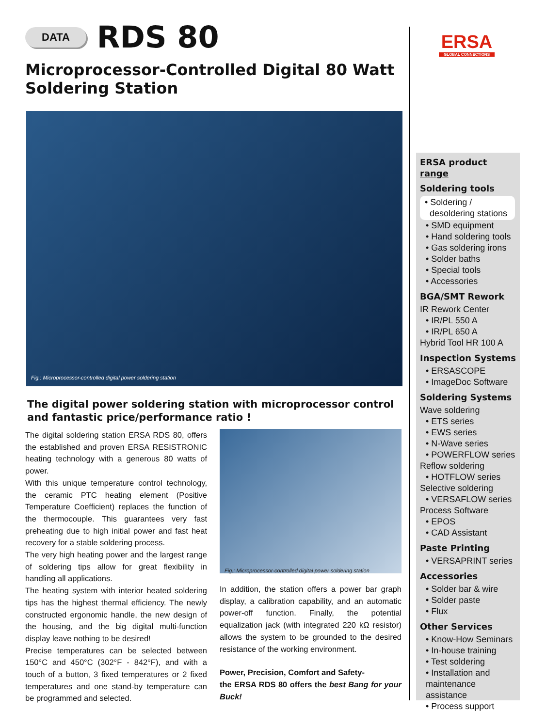ERSA
GLOBAL CONNECTIONS
DATA
RDS 80
Microprocessor-Controlled Digital 80 Watt
Soldering Station
Fig.: Microprocessor-controlled digital power soldering station
The digital power soldering station with microprocessor control and fantastic price/performance ratio !
The digital soldering station ERSA RDS 80, offers the established and proven ERSA RESISTRONIC heating technology with a generous 80 watts of power.
With this unique temperature control technology, the ceramic PTC heating element (Positive Temperature Coefficient) replaces the function of the thermocouple. This guarantees very fast preheating due to high initial power and fast heat recovery for a stable soldering process.
The very high heating power and the largest range of soldering tips allow for great flexibility in handling all applications.
The heating system with interior heated soldering tips has the highest thermal efficiency. The newly constructed ergonomic handle, the new design of the housing, and the big digital multi-function display leave nothing to be desired!
Precise temperatures can be selected between 150°C and 450°C (302°F - 842°F), and with a touch of a button, 3 fixed temperatures or 2 fixed temperatures and one stand-by temperature can be programmed and selected.
Fig.: Microprocessor-controlled digital power soldering station
In addition, the station offers a power bar graph display, a calibration capability, and an automatic power-off function. Finally, the potential equalization jack (with integrated 220 kΩ resistor) allows the system to be grounded to the desired resistance of the working environment.
Power, Precision, Comfort and Safety-
the ERSA RDS 80 offers the best Bang for your Buck!
ERSA product range
Soldering tools
• Soldering /
desoldering stations
• SMD equipment
• Hand soldering tools
• Gas soldering irons
• Solder baths
• Special tools
• Accessories
BGA/SMT Rework
IR Rework Center
• IR/PL 550 A
• IR/PL 650 A
Hybrid Tool HR 100 A
Inspection Systems
• ERSASCOPE
• ImageDoc Software
Soldering Systems
Wave soldering
• ETS series
• EWS series
• N-Wave series
• POWERFLOW series
Reflow soldering
• HOTFLOW series
Selective soldering
• VERSAFLOW series
Process Software
• EPOS
• CAD Assistant
Paste Printing
• VERSAPRINT series
Accessories
• Solder bar & wire
• Solder paste
• Flux
Other Services
• Know-How Seminars
• In-house training
• Test soldering
• Installation and maintenance assistance
• Process support